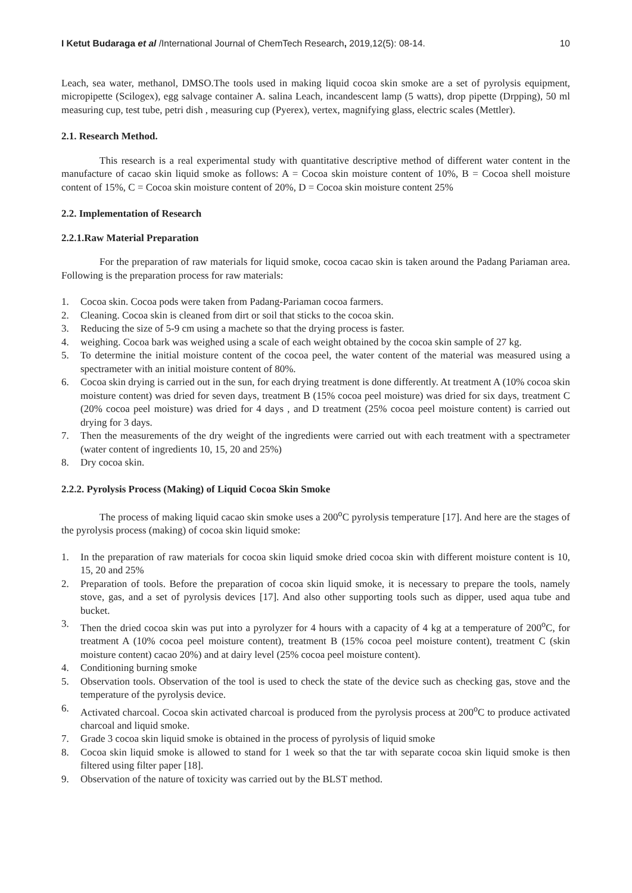I Ketut Budaraga et al /International Journal of ChemTech Research, 2019,12(5): 08-14. 10
Leach, sea water, methanol, DMSO.The tools used in making liquid cocoa skin smoke are a set of pyrolysis equipment, micropipette (Scilogex), egg salvage container A. salina Leach, incandescent lamp (5 watts), drop pipette (Drpping), 50 ml measuring cup, test tube, petri dish , measuring cup (Pyerex), vertex, magnifying glass, electric scales (Mettler).
2.1. Research Method.
This research is a real experimental study with quantitative descriptive method of different water content in the manufacture of cacao skin liquid smoke as follows: A = Cocoa skin moisture content of 10%, B = Cocoa shell moisture content of 15%, C = Cocoa skin moisture content of 20%, D = Cocoa skin moisture content 25%
2.2. Implementation of Research
2.2.1.Raw Material Preparation
For the preparation of raw materials for liquid smoke, cocoa cacao skin is taken around the Padang Pariaman area. Following is the preparation process for raw materials:
1. Cocoa skin. Cocoa pods were taken from Padang-Pariaman cocoa farmers.
2. Cleaning. Cocoa skin is cleaned from dirt or soil that sticks to the cocoa skin.
3. Reducing the size of 5-9 cm using a machete so that the drying process is faster.
4. weighing. Cocoa bark was weighed using a scale of each weight obtained by the cocoa skin sample of 27 kg.
5. To determine the initial moisture content of the cocoa peel, the water content of the material was measured using a spectrameter with an initial moisture content of 80%.
6. Cocoa skin drying is carried out in the sun, for each drying treatment is done differently. At treatment A (10% cocoa skin moisture content) was dried for seven days, treatment B (15% cocoa peel moisture) was dried for six days, treatment C (20% cocoa peel moisture) was dried for 4 days , and D treatment (25% cocoa peel moisture content) is carried out drying for 3 days.
7. Then the measurements of the dry weight of the ingredients were carried out with each treatment with a spectrameter (water content of ingredients 10, 15, 20 and 25%)
8. Dry cocoa skin.
2.2.2. Pyrolysis Process (Making) of Liquid Cocoa Skin Smoke
The process of making liquid cacao skin smoke uses a 200<sup>o</sup>C pyrolysis temperature [17]. And here are the stages of the pyrolysis process (making) of cocoa skin liquid smoke:
1. In the preparation of raw materials for cocoa skin liquid smoke dried cocoa skin with different moisture content is 10, 15, 20 and 25%
2. Preparation of tools. Before the preparation of cocoa skin liquid smoke, it is necessary to prepare the tools, namely stove, gas, and a set of pyrolysis devices [17]. And also other supporting tools such as dipper, used aqua tube and bucket.
3. Then the dried cocoa skin was put into a pyrolyzer for 4 hours with a capacity of 4 kg at a temperature of 200<sup>o</sup>C, for treatment A (10% cocoa peel moisture content), treatment B (15% cocoa peel moisture content), treatment C (skin moisture content) cacao 20%) and at dairy level (25% cocoa peel moisture content).
4. Conditioning burning smoke
5. Observation tools. Observation of the tool is used to check the state of the device such as checking gas, stove and the temperature of the pyrolysis device.
6. Activated charcoal. Cocoa skin activated charcoal is produced from the pyrolysis process at 200<sup>o</sup>C to produce activated charcoal and liquid smoke.
7. Grade 3 cocoa skin liquid smoke is obtained in the process of pyrolysis of liquid smoke
8. Cocoa skin liquid smoke is allowed to stand for 1 week so that the tar with separate cocoa skin liquid smoke is then filtered using filter paper [18].
9. Observation of the nature of toxicity was carried out by the BLST method.